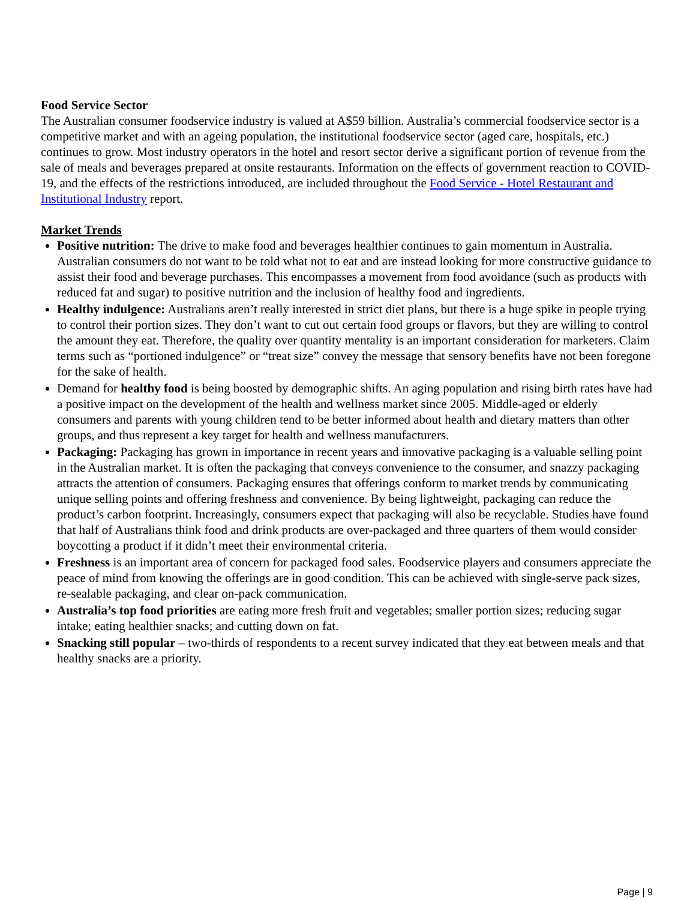Food Service Sector
The Australian consumer foodservice industry is valued at A$59 billion. Australia’s commercial foodservice sector is a competitive market and with an ageing population, the institutional foodservice sector (aged care, hospitals, etc.) continues to grow. Most industry operators in the hotel and resort sector derive a significant portion of revenue from the sale of meals and beverages prepared at onsite restaurants. Information on the effects of government reaction to COVID-19, and the effects of the restrictions introduced, are included throughout the Food Service - Hotel Restaurant and Institutional Industry report.
Market Trends
Positive nutrition: The drive to make food and beverages healthier continues to gain momentum in Australia. Australian consumers do not want to be told what not to eat and are instead looking for more constructive guidance to assist their food and beverage purchases. This encompasses a movement from food avoidance (such as products with reduced fat and sugar) to positive nutrition and the inclusion of healthy food and ingredients.
Healthy indulgence: Australians aren’t really interested in strict diet plans, but there is a huge spike in people trying to control their portion sizes. They don’t want to cut out certain food groups or flavors, but they are willing to control the amount they eat. Therefore, the quality over quantity mentality is an important consideration for marketers. Claim terms such as “portioned indulgence” or “treat size” convey the message that sensory benefits have not been foregone for the sake of health.
Demand for healthy food is being boosted by demographic shifts. An aging population and rising birth rates have had a positive impact on the development of the health and wellness market since 2005. Middle-aged or elderly consumers and parents with young children tend to be better informed about health and dietary matters than other groups, and thus represent a key target for health and wellness manufacturers.
Packaging: Packaging has grown in importance in recent years and innovative packaging is a valuable selling point in the Australian market. It is often the packaging that conveys convenience to the consumer, and snazzy packaging attracts the attention of consumers. Packaging ensures that offerings conform to market trends by communicating unique selling points and offering freshness and convenience. By being lightweight, packaging can reduce the product’s carbon footprint. Increasingly, consumers expect that packaging will also be recyclable. Studies have found that half of Australians think food and drink products are over-packaged and three quarters of them would consider boycotting a product if it didn’t meet their environmental criteria.
Freshness is an important area of concern for packaged food sales. Foodservice players and consumers appreciate the peace of mind from knowing the offerings are in good condition. This can be achieved with single-serve pack sizes, re-sealable packaging, and clear on-pack communication.
Australia’s top food priorities are eating more fresh fruit and vegetables; smaller portion sizes; reducing sugar intake; eating healthier snacks; and cutting down on fat.
Snacking still popular – two-thirds of respondents to a recent survey indicated that they eat between meals and that healthy snacks are a priority.
Page | 9